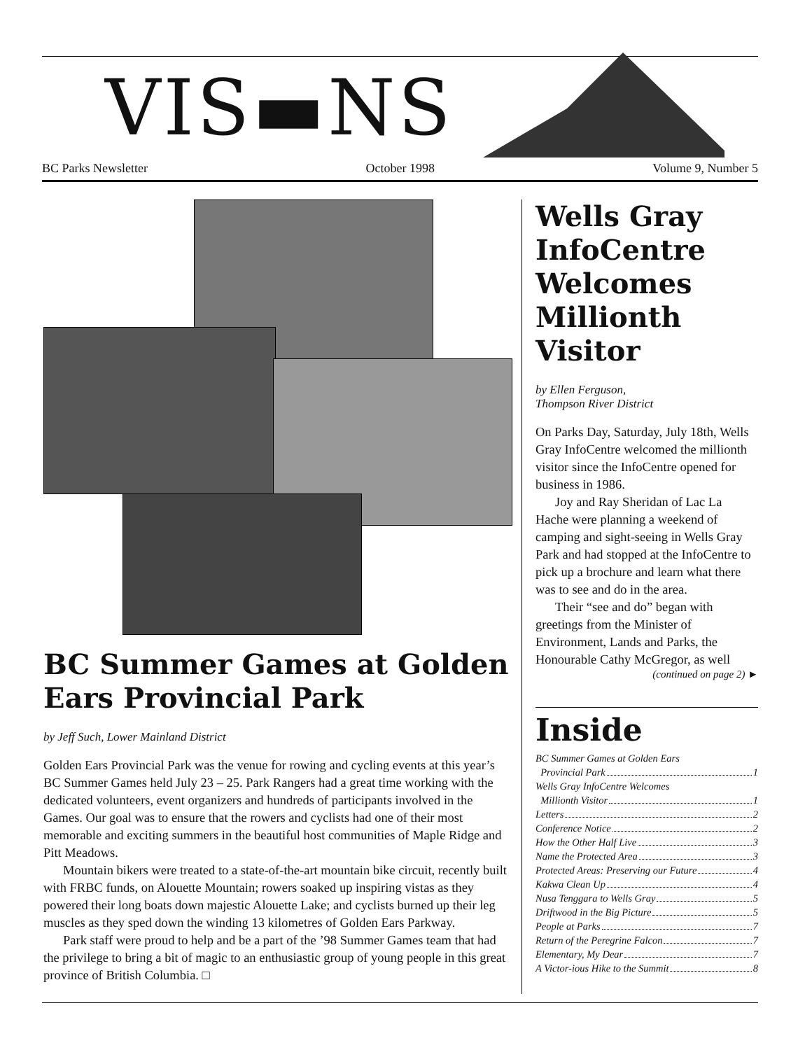VIS▬NS
BC Parks Newsletter October 1998 Volume 9, Number 5
BC Summer Games at Golden Ears Provincial Park
by Jeff Such, Lower Mainland District
Golden Ears Provincial Park was the venue for rowing and cycling events at this year’s BC Summer Games held July 23 – 25. Park Rangers had a great time working with the dedicated volunteers, event organizers and hundreds of participants involved in the Games. Our goal was to ensure that the rowers and cyclists had one of their most memorable and exciting summers in the beautiful host communities of Maple Ridge and Pitt Meadows.
Mountain bikers were treated to a state-of-the-art mountain bike circuit, recently built with FRBC funds, on Alouette Mountain; rowers soaked up inspiring vistas as they powered their long boats down majestic Alouette Lake; and cyclists burned up their leg muscles as they sped down the winding 13 kilometres of Golden Ears Parkway.
Park staff were proud to help and be a part of the ’98 Summer Games team that had the privilege to bring a bit of magic to an enthusiastic group of young people in this great province of British Columbia. □
Wells Gray InfoCentre Welcomes Millionth Visitor
by Ellen Ferguson,
Thompson River District
On Parks Day, Saturday, July 18th, Wells Gray InfoCentre welcomed the millionth visitor since the InfoCentre opened for business in 1986.
Joy and Ray Sheridan of Lac La Hache were planning a weekend of camping and sight-seeing in Wells Gray Park and had stopped at the InfoCentre to pick up a brochure and learn what there was to see and do in the area.
Their “see and do” began with greetings from the Minister of Environment, Lands and Parks, the Honourable Cathy McGregor, as well
(continued on page 2) ►
Inside
BC Summer Games at Golden Ears
Provincial Park 1
Wells Gray InfoCentre Welcomes
Millionth Visitor 1
Letters 2
Conference Notice 2
How the Other Half Live 3
Name the Protected Area 3
Protected Areas: Preserving our Future 4
Kakwa Clean Up 4
Nusa Tenggara to Wells Gray 5
Driftwood in the Big Picture 5
People at Parks 7
Return of the Peregrine Falcon 7
Elementary, My Dear 7
A Victor-ious Hike to the Summit 8